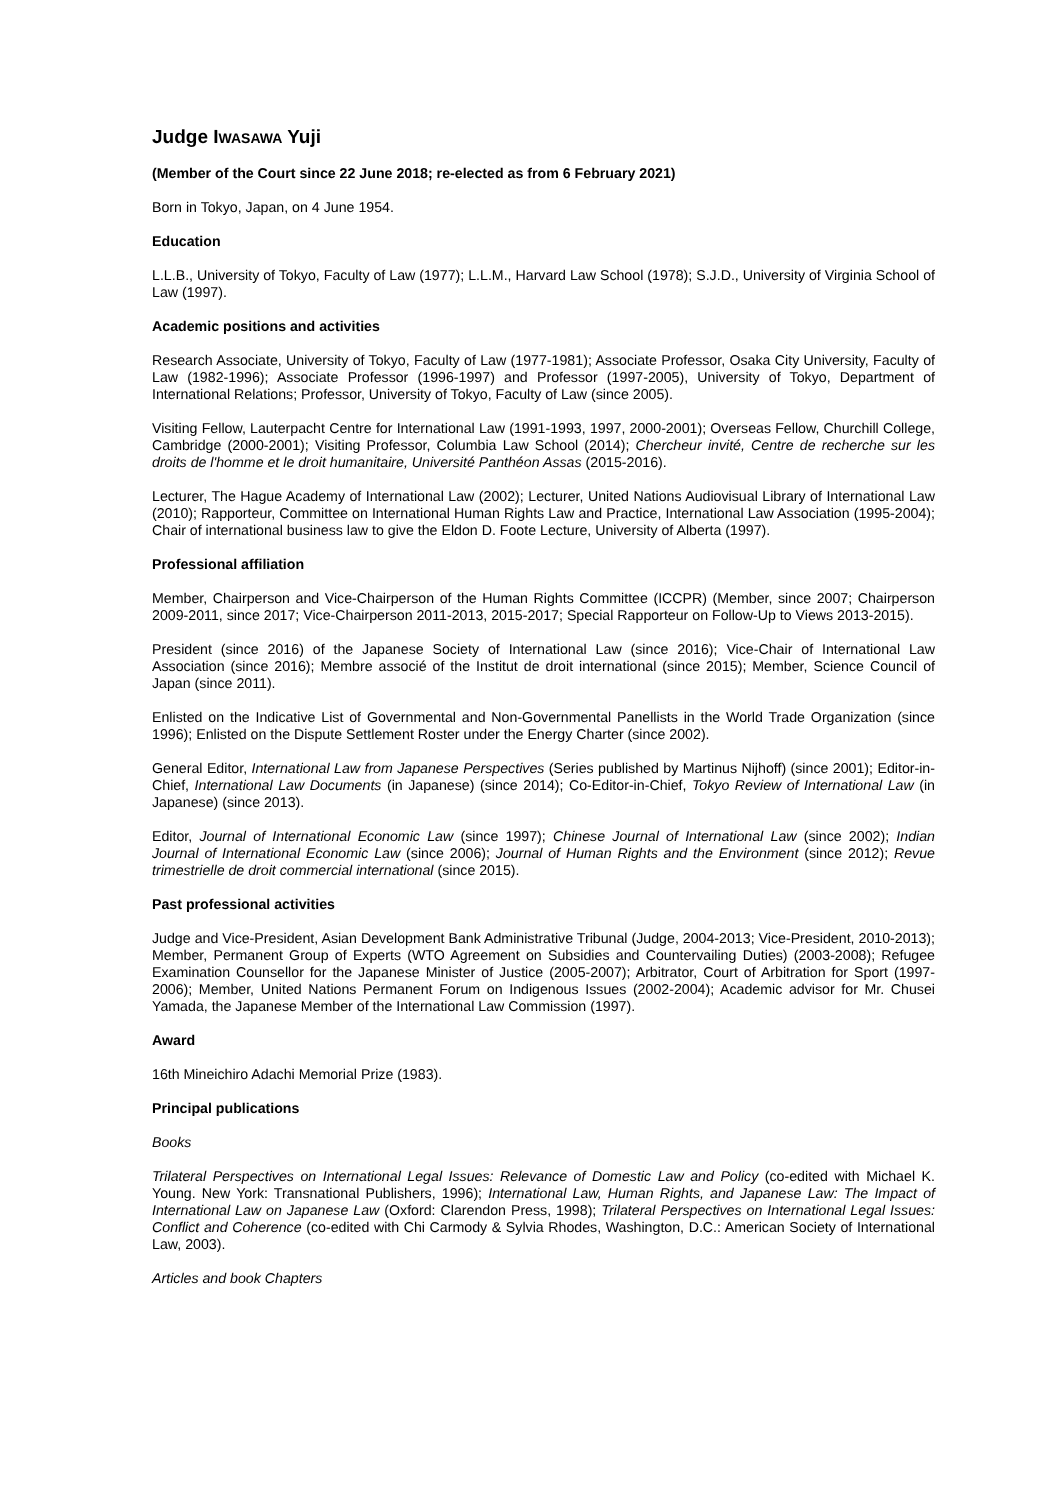Judge IWASAWA Yuji
(Member of the Court since 22 June 2018; re-elected as from 6 February 2021)
Born in Tokyo, Japan, on 4 June 1954.
Education
L.L.B., University of Tokyo, Faculty of Law (1977); L.L.M., Harvard Law School (1978); S.J.D., University of Virginia School of Law (1997).
Academic positions and activities
Research Associate, University of Tokyo, Faculty of Law (1977-1981); Associate Professor, Osaka City University, Faculty of Law (1982-1996); Associate Professor (1996-1997) and Professor (1997-2005), University of Tokyo, Department of International Relations; Professor, University of Tokyo, Faculty of Law (since 2005).
Visiting Fellow, Lauterpacht Centre for International Law (1991-1993, 1997, 2000-2001); Overseas Fellow, Churchill College, Cambridge (2000-2001); Visiting Professor, Columbia Law School (2014); Chercheur invité, Centre de recherche sur les droits de l'homme et le droit humanitaire, Université Panthéon Assas (2015-2016).
Lecturer, The Hague Academy of International Law (2002); Lecturer, United Nations Audiovisual Library of International Law (2010); Rapporteur, Committee on International Human Rights Law and Practice, International Law Association (1995-2004); Chair of international business law to give the Eldon D. Foote Lecture, University of Alberta (1997).
Professional affiliation
Member, Chairperson and Vice-Chairperson of the Human Rights Committee (ICCPR) (Member, since 2007; Chairperson 2009-2011, since 2017; Vice-Chairperson 2011-2013, 2015-2017; Special Rapporteur on Follow-Up to Views 2013-2015).
President (since 2016) of the Japanese Society of International Law (since 2016); Vice-Chair of International Law Association (since 2016); Membre associé of the Institut de droit international (since 2015); Member, Science Council of Japan (since 2011).
Enlisted on the Indicative List of Governmental and Non-Governmental Panellists in the World Trade Organization (since 1996); Enlisted on the Dispute Settlement Roster under the Energy Charter (since 2002).
General Editor, International Law from Japanese Perspectives (Series published by Martinus Nijhoff) (since 2001); Editor-in-Chief, International Law Documents (in Japanese) (since 2014); Co-Editor-in-Chief, Tokyo Review of International Law (in Japanese) (since 2013).
Editor, Journal of International Economic Law (since 1997); Chinese Journal of International Law (since 2002); Indian Journal of International Economic Law (since 2006); Journal of Human Rights and the Environment (since 2012); Revue trimestrielle de droit commercial international (since 2015).
Past professional activities
Judge and Vice-President, Asian Development Bank Administrative Tribunal (Judge, 2004-2013; Vice-President, 2010-2013); Member, Permanent Group of Experts (WTO Agreement on Subsidies and Countervailing Duties) (2003-2008); Refugee Examination Counsellor for the Japanese Minister of Justice (2005-2007); Arbitrator, Court of Arbitration for Sport (1997-2006); Member, United Nations Permanent Forum on Indigenous Issues (2002-2004); Academic advisor for Mr. Chusei Yamada, the Japanese Member of the International Law Commission (1997).
Award
16th Mineichiro Adachi Memorial Prize (1983).
Principal publications
Books
Trilateral Perspectives on International Legal Issues: Relevance of Domestic Law and Policy (co-edited with Michael K. Young. New York: Transnational Publishers, 1996); International Law, Human Rights, and Japanese Law: The Impact of International Law on Japanese Law (Oxford: Clarendon Press, 1998); Trilateral Perspectives on International Legal Issues: Conflict and Coherence (co-edited with Chi Carmody & Sylvia Rhodes, Washington, D.C.: American Society of International Law, 2003).
Articles and book Chapters